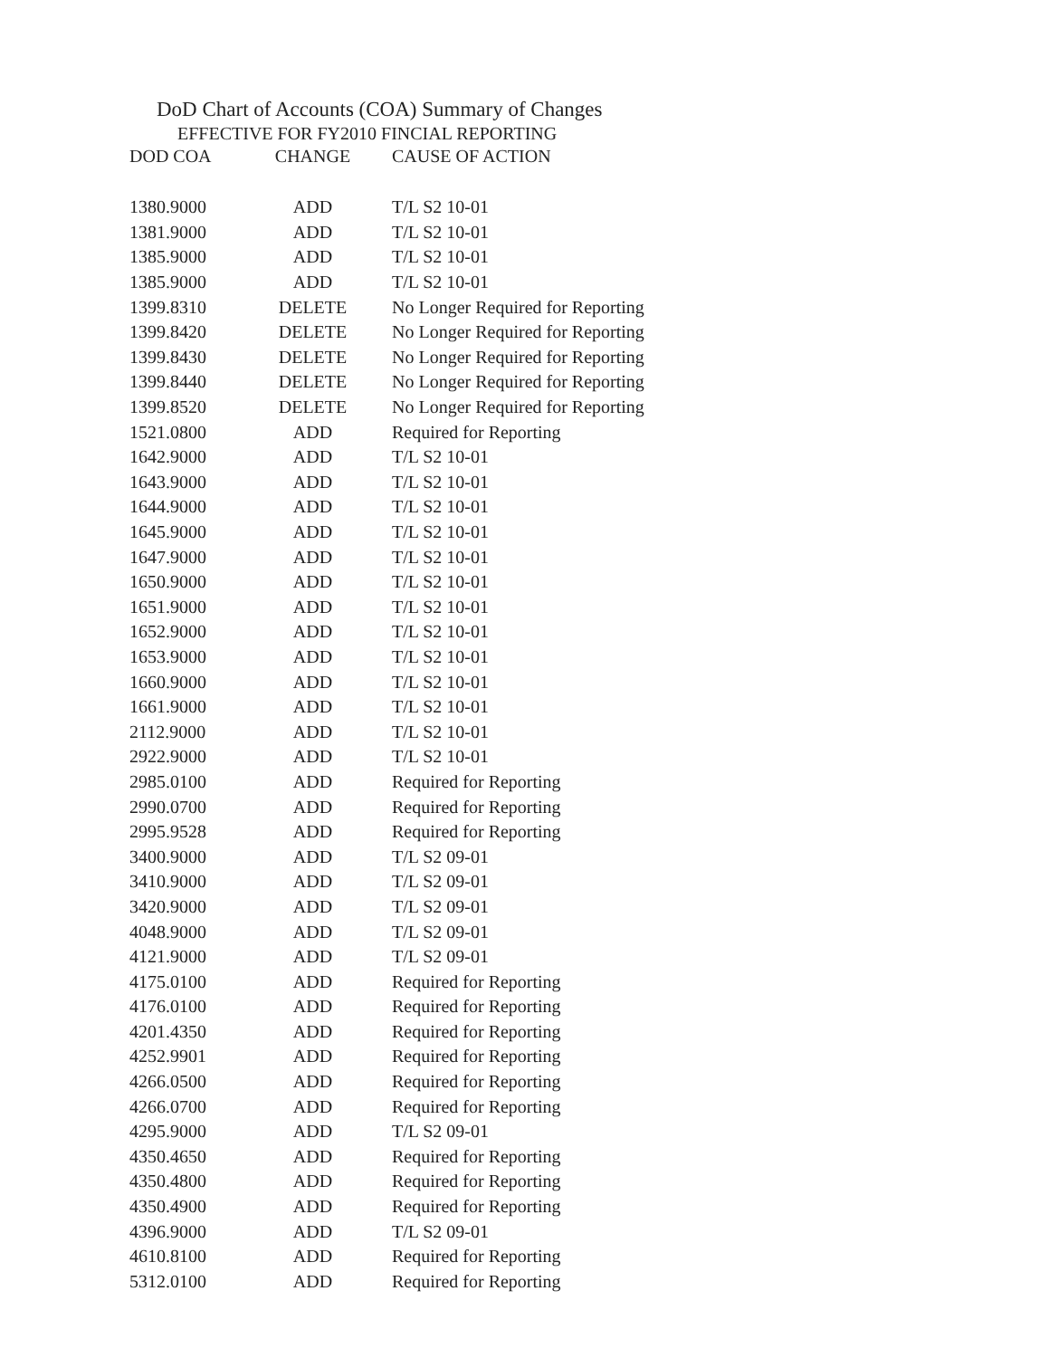DoD Chart of Accounts (COA) Summary of Changes
EFFECTIVE FOR FY2010 FINCIAL REPORTING
| DOD COA | CHANGE | CAUSE OF ACTION |
| --- | --- | --- |
| 1380.9000 | ADD | T/L S2 10-01 |
| 1381.9000 | ADD | T/L S2 10-01 |
| 1385.9000 | ADD | T/L S2 10-01 |
| 1385.9000 | ADD | T/L S2 10-01 |
| 1399.8310 | DELETE | No Longer Required for Reporting |
| 1399.8420 | DELETE | No Longer Required for Reporting |
| 1399.8430 | DELETE | No Longer Required for Reporting |
| 1399.8440 | DELETE | No Longer Required for Reporting |
| 1399.8520 | DELETE | No Longer Required for Reporting |
| 1521.0800 | ADD | Required for Reporting |
| 1642.9000 | ADD | T/L S2 10-01 |
| 1643.9000 | ADD | T/L S2 10-01 |
| 1644.9000 | ADD | T/L S2 10-01 |
| 1645.9000 | ADD | T/L S2 10-01 |
| 1647.9000 | ADD | T/L S2 10-01 |
| 1650.9000 | ADD | T/L S2 10-01 |
| 1651.9000 | ADD | T/L S2 10-01 |
| 1652.9000 | ADD | T/L S2 10-01 |
| 1653.9000 | ADD | T/L S2 10-01 |
| 1660.9000 | ADD | T/L S2 10-01 |
| 1661.9000 | ADD | T/L S2 10-01 |
| 2112.9000 | ADD | T/L S2 10-01 |
| 2922.9000 | ADD | T/L S2 10-01 |
| 2985.0100 | ADD | Required for Reporting |
| 2990.0700 | ADD | Required for Reporting |
| 2995.9528 | ADD | Required for Reporting |
| 3400.9000 | ADD | T/L S2 09-01 |
| 3410.9000 | ADD | T/L S2 09-01 |
| 3420.9000 | ADD | T/L S2 09-01 |
| 4048.9000 | ADD | T/L S2 09-01 |
| 4121.9000 | ADD | T/L S2 09-01 |
| 4175.0100 | ADD | Required for Reporting |
| 4176.0100 | ADD | Required for Reporting |
| 4201.4350 | ADD | Required for Reporting |
| 4252.9901 | ADD | Required for Reporting |
| 4266.0500 | ADD | Required for Reporting |
| 4266.0700 | ADD | Required for Reporting |
| 4295.9000 | ADD | T/L S2 09-01 |
| 4350.4650 | ADD | Required for Reporting |
| 4350.4800 | ADD | Required for Reporting |
| 4350.4900 | ADD | Required for Reporting |
| 4396.9000 | ADD | T/L S2 09-01 |
| 4610.8100 | ADD | Required for Reporting |
| 5312.0100 | ADD | Required for Reporting |